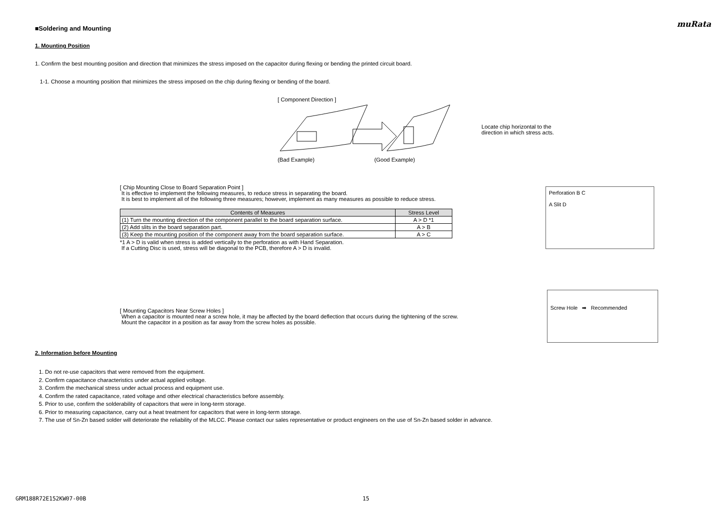muRata
■Soldering and Mounting
1. Mounting Position
1. Confirm the best mounting position and direction that minimizes the stress imposed on the capacitor during flexing or bending the printed circuit board.
1-1. Choose a mounting position that minimizes the stress imposed on the chip during flexing or bending of the board.
[ Component Direction ]
(Bad Example) (Good Example)
Locate chip horizontal to the
direction in which stress acts.
[ Chip Mounting Close to Board Separation Point ]
It is effective to implement the following measures, to reduce stress in separating the board.
It is best to implement all of the following three measures; however, implement as many measures as possible to reduce stress.
| Contents of Measures | Stress Level |
| --- | --- |
| (1) Turn the mounting direction of the component parallel to the board separation surface. | A > D *1 |
| (2) Add slits in the board separation part. | A > B |
| (3) Keep the mounting position of the component away from the board separation surface. | A > C |
*1 A > D is valid when stress is added vertically to the perforation as with Hand Separation.
If a Cutting Disc is used, stress will be diagonal to the PCB, therefore A > D is invalid.
Perforation B C
A Slit D
[ Mounting Capacitors Near Screw Holes ]
When a capacitor is mounted near a screw hole, it may be affected by the board deflection that occurs during the tightening of the screw.
Mount the capacitor in a position as far away from the screw holes as possible.
Screw Hole ➡ Recommended
2. Information before Mounting
1. Do not re-use capacitors that were removed from the equipment.
2. Confirm capacitance characteristics under actual applied voltage.
3. Confirm the mechanical stress under actual process and equipment use.
4. Confirm the rated capacitance, rated voltage and other electrical characteristics before assembly.
5. Prior to use, confirm the solderability of capacitors that were in long-term storage.
6. Prior to measuring capacitance, carry out a heat treatment for capacitors that were in long-term storage.
7. The use of Sn-Zn based solder will deteriorate the reliability of the MLCC. Please contact our sales representative or product engineers on the use of Sn-Zn based solder in advance.
GRM188R72E152KW07-00B 15